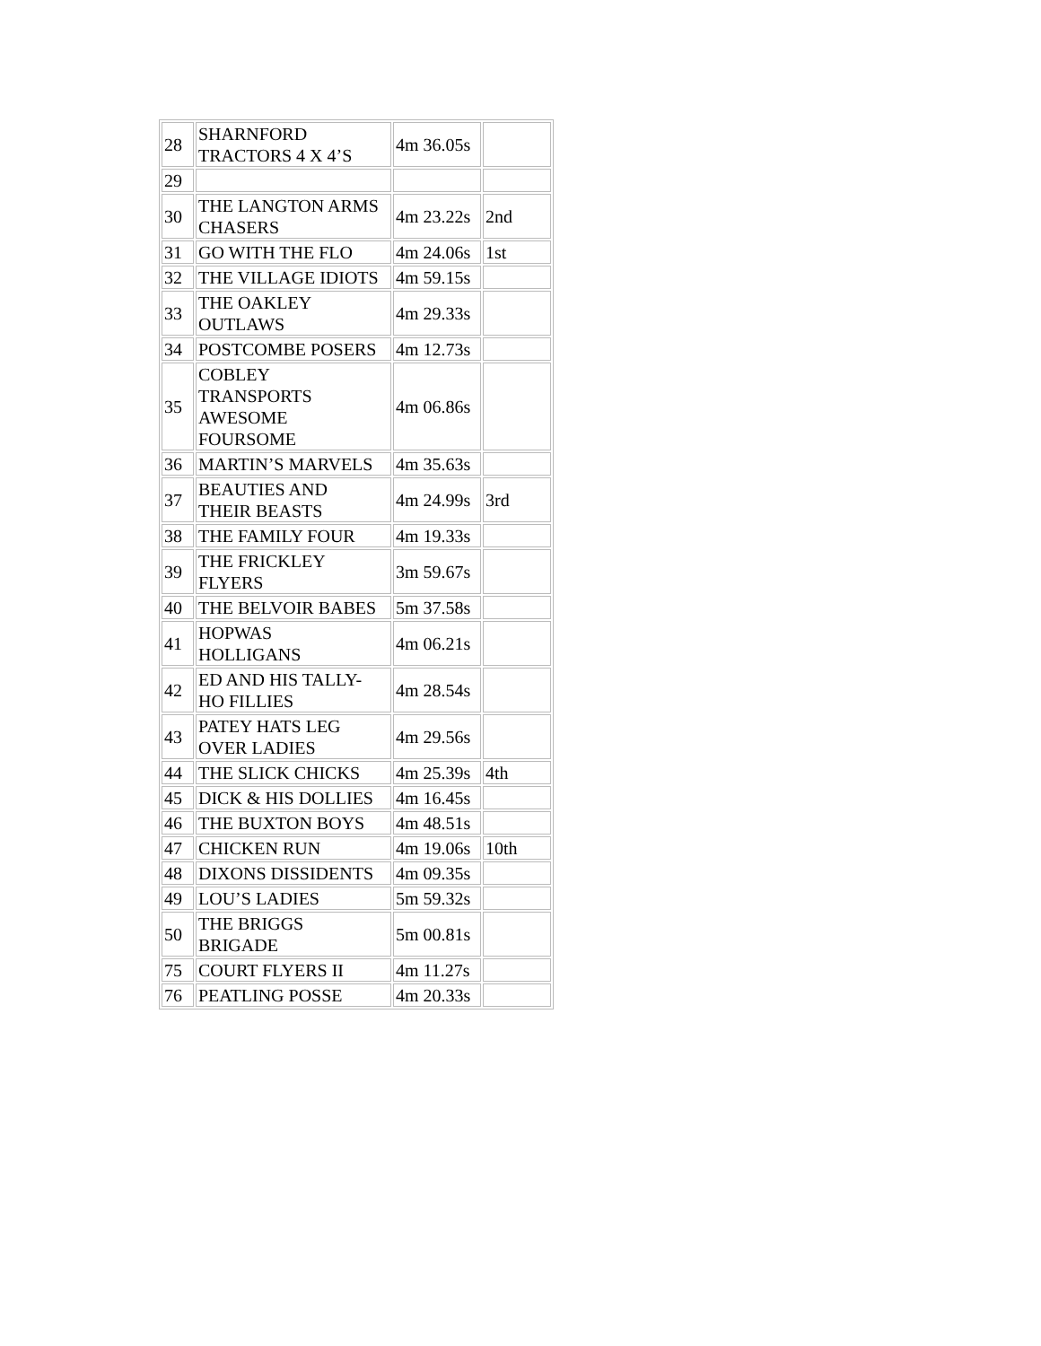| 28 | SHARNFORD TRACTORS 4 X 4’S | 4m 36.05s | |
| 29 | | | |
| 30 | THE LANGTON ARMS CHASERS | 4m 23.22s | 2nd |
| 31 | GO WITH THE FLO | 4m 24.06s | 1st |
| 32 | THE VILLAGE IDIOTS | 4m 59.15s | |
| 33 | THE OAKLEY OUTLAWS | 4m 29.33s | |
| 34 | POSTCOMBE POSERS | 4m 12.73s | |
| 35 | COBLEY TRANSPORTS AWESOME FOURSOME | 4m 06.86s | |
| 36 | MARTIN’S MARVELS | 4m 35.63s | |
| 37 | BEAUTIES AND THEIR BEASTS | 4m 24.99s | 3rd |
| 38 | THE FAMILY FOUR | 4m 19.33s | |
| 39 | THE FRICKLEY FLYERS | 3m 59.67s | |
| 40 | THE BELVOIR BABES | 5m 37.58s | |
| 41 | HOPWAS HOLLIGANS | 4m 06.21s | |
| 42 | ED AND HIS TALLY- HO FILLIES | 4m 28.54s | |
| 43 | PATEY HATS LEG OVER LADIES | 4m 29.56s | |
| 44 | THE SLICK CHICKS | 4m 25.39s | 4th |
| 45 | DICK & HIS DOLLIES | 4m 16.45s | |
| 46 | THE BUXTON BOYS | 4m 48.51s | |
| 47 | CHICKEN RUN | 4m 19.06s | 10th |
| 48 | DIXONS DISSIDENTS | 4m 09.35s | |
| 49 | LOU’S LADIES | 5m 59.32s | |
| 50 | THE BRIGGS BRIGADE | 5m 00.81s | |
| 75 | COURT FLYERS II | 4m 11.27s | |
| 76 | PEATLING POSSE | 4m 20.33s | |